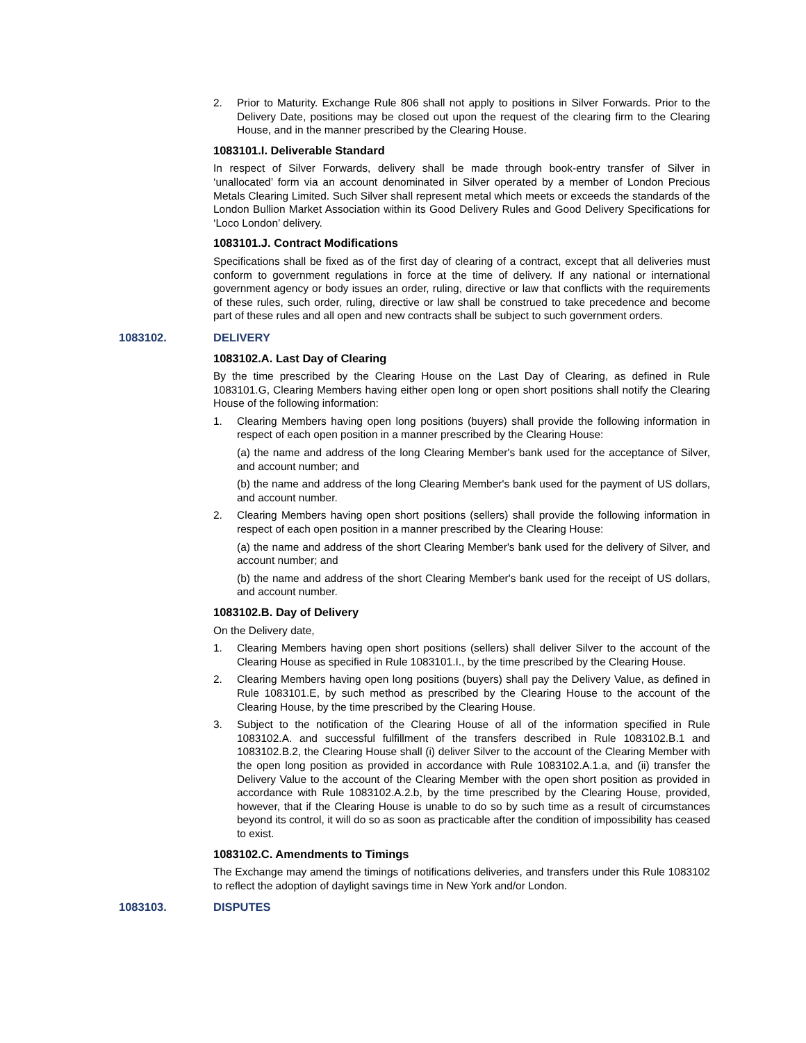2. Prior to Maturity. Exchange Rule 806 shall not apply to positions in Silver Forwards. Prior to the Delivery Date, positions may be closed out upon the request of the clearing firm to the Clearing House, and in the manner prescribed by the Clearing House.
1083101.I. Deliverable Standard
In respect of Silver Forwards, delivery shall be made through book-entry transfer of Silver in ‘unallocated’ form via an account denominated in Silver operated by a member of London Precious Metals Clearing Limited. Such Silver shall represent metal which meets or exceeds the standards of the London Bullion Market Association within its Good Delivery Rules and Good Delivery Specifications for ‘Loco London’ delivery.
1083101.J. Contract Modifications
Specifications shall be fixed as of the first day of clearing of a contract, except that all deliveries must conform to government regulations in force at the time of delivery. If any national or international government agency or body issues an order, ruling, directive or law that conflicts with the requirements of these rules, such order, ruling, directive or law shall be construed to take precedence and become part of these rules and all open and new contracts shall be subject to such government orders.
1083102. DELIVERY
1083102.A. Last Day of Clearing
By the time prescribed by the Clearing House on the Last Day of Clearing, as defined in Rule 1083101.G, Clearing Members having either open long or open short positions shall notify the Clearing House of the following information:
1. Clearing Members having open long positions (buyers) shall provide the following information in respect of each open position in a manner prescribed by the Clearing House:
(a) the name and address of the long Clearing Member's bank used for the acceptance of Silver, and account number; and
(b) the name and address of the long Clearing Member's bank used for the payment of US dollars, and account number.
2. Clearing Members having open short positions (sellers) shall provide the following information in respect of each open position in a manner prescribed by the Clearing House:
(a) the name and address of the short Clearing Member's bank used for the delivery of Silver, and account number; and
(b) the name and address of the short Clearing Member's bank used for the receipt of US dollars, and account number.
1083102.B. Day of Delivery
On the Delivery date,
1. Clearing Members having open short positions (sellers) shall deliver Silver to the account of the Clearing House as specified in Rule 1083101.I., by the time prescribed by the Clearing House.
2. Clearing Members having open long positions (buyers) shall pay the Delivery Value, as defined in Rule 1083101.E, by such method as prescribed by the Clearing House to the account of the Clearing House, by the time prescribed by the Clearing House.
3. Subject to the notification of the Clearing House of all of the information specified in Rule 1083102.A. and successful fulfillment of the transfers described in Rule 1083102.B.1 and 1083102.B.2, the Clearing House shall (i) deliver Silver to the account of the Clearing Member with the open long position as provided in accordance with Rule 1083102.A.1.a, and (ii) transfer the Delivery Value to the account of the Clearing Member with the open short position as provided in accordance with Rule 1083102.A.2.b, by the time prescribed by the Clearing House, provided, however, that if the Clearing House is unable to do so by such time as a result of circumstances beyond its control, it will do so as soon as practicable after the condition of impossibility has ceased to exist.
1083102.C. Amendments to Timings
The Exchange may amend the timings of notifications deliveries, and transfers under this Rule 1083102 to reflect the adoption of daylight savings time in New York and/or London.
1083103. DISPUTES